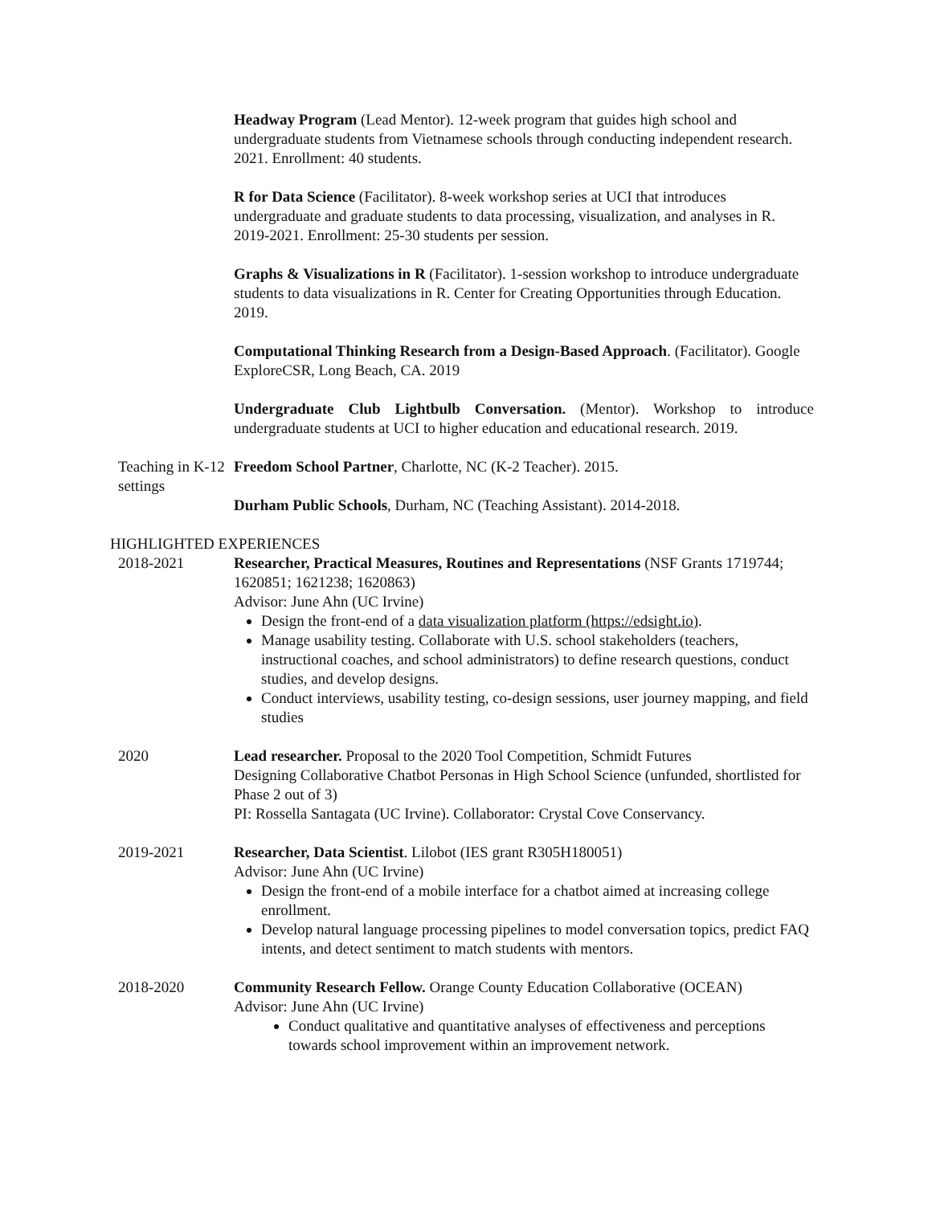Headway Program (Lead Mentor). 12-week program that guides high school and undergraduate students from Vietnamese schools through conducting independent research. 2021. Enrollment: 40 students.
R for Data Science (Facilitator). 8-week workshop series at UCI that introduces undergraduate and graduate students to data processing, visualization, and analyses in R. 2019-2021. Enrollment: 25-30 students per session.
Graphs & Visualizations in R (Facilitator). 1-session workshop to introduce undergraduate students to data visualizations in R. Center for Creating Opportunities through Education. 2019.
Computational Thinking Research from a Design-Based Approach. (Facilitator). Google ExploreCSR, Long Beach, CA. 2019
Undergraduate Club Lightbulb Conversation. (Mentor). Workshop to introduce undergraduate students at UCI to higher education and educational research. 2019.
Teaching in K-12 settings
Freedom School Partner, Charlotte, NC (K-2 Teacher). 2015.
Durham Public Schools, Durham, NC (Teaching Assistant). 2014-2018.
HIGHLIGHTED EXPERIENCES
2018-2021 Researcher, Practical Measures, Routines and Representations (NSF Grants 1719744; 1620851; 1621238; 1620863)
Advisor: June Ahn (UC Irvine)
Design the front-end of a data visualization platform (https://edsight.io).
Manage usability testing. Collaborate with U.S. school stakeholders (teachers, instructional coaches, and school administrators) to define research questions, conduct studies, and develop designs.
Conduct interviews, usability testing, co-design sessions, user journey mapping, and field studies
2020 Lead researcher. Proposal to the 2020 Tool Competition, Schmidt Futures
Designing Collaborative Chatbot Personas in High School Science (unfunded, shortlisted for Phase 2 out of 3)
PI: Rossella Santagata (UC Irvine). Collaborator: Crystal Cove Conservancy.
2019-2021 Researcher, Data Scientist. Lilobot (IES grant R305H180051)
Advisor: June Ahn (UC Irvine)
Design the front-end of a mobile interface for a chatbot aimed at increasing college enrollment.
Develop natural language processing pipelines to model conversation topics, predict FAQ intents, and detect sentiment to match students with mentors.
2018-2020 Community Research Fellow. Orange County Education Collaborative (OCEAN)
Advisor: June Ahn (UC Irvine)
Conduct qualitative and quantitative analyses of effectiveness and perceptions towards school improvement within an improvement network.